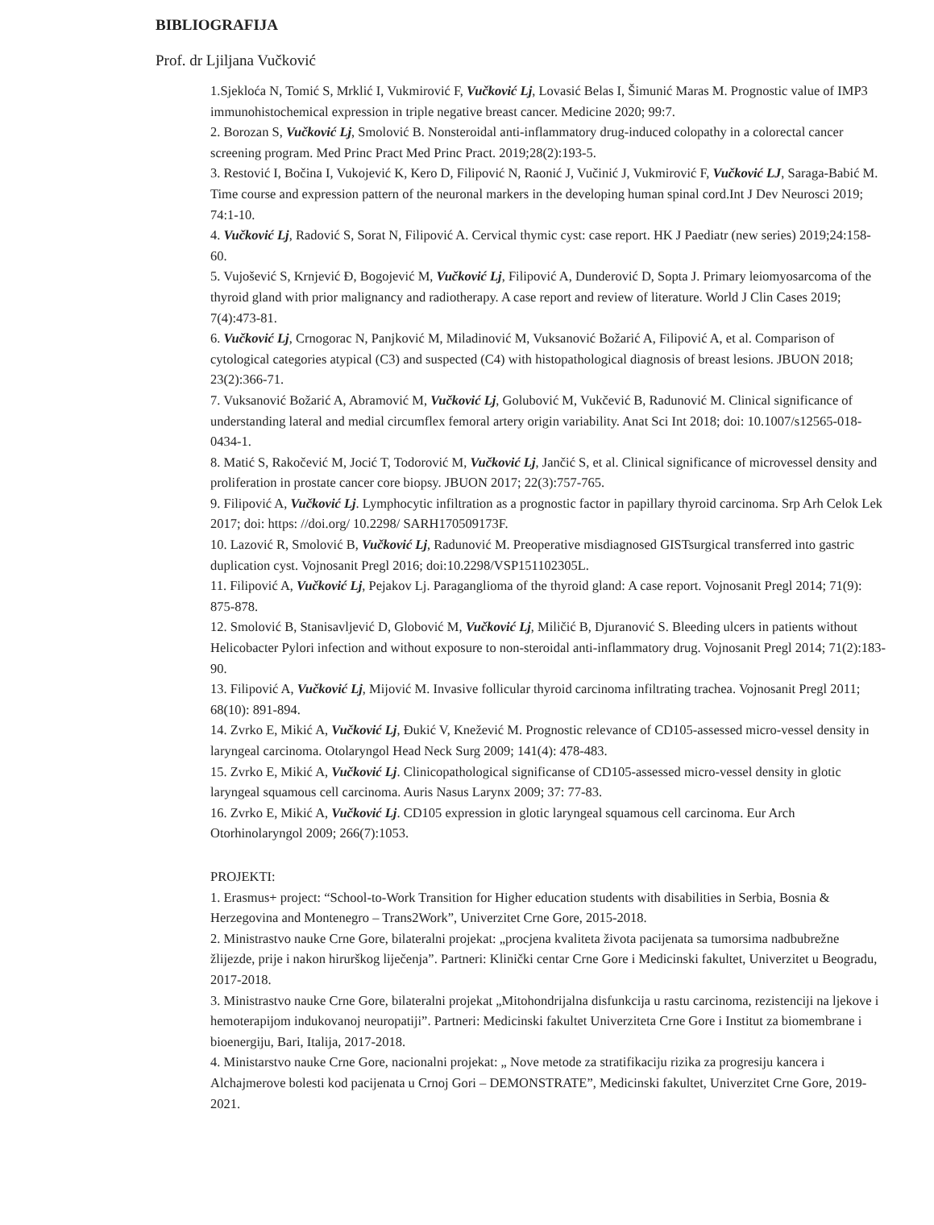BIBLIOGRAFIJA
Prof. dr Ljiljana Vučković
1.Sjekloća N, Tomić S, Mrklić I, Vukmirović F, Vučković Lj, Lovasić Belas I, Šimunić Maras M. Prognostic value of IMP3 immunohistochemical expression in triple negative breast cancer. Medicine 2020; 99:7.
2. Borozan S, Vučković Lj, Smolović B. Nonsteroidal anti-inflammatory drug-induced colopathy in a colorectal cancer screening program. Med Princ Pract Med Princ Pract. 2019;28(2):193-5.
3. Restović I, Bočina I, Vukojević K, Kero D, Filipović N, Raonić J, Vučinić J, Vukmirović F, Vučković LJ, Saraga-Babić M. Time course and expression pattern of the neuronal markers in the developing human spinal cord.Int J Dev Neurosci 2019; 74:1-10.
4. Vučković Lj, Radović S, Sorat N, Filipović A. Cervical thymic cyst: case report. HK J Paediatr (new series) 2019;24:158-60.
5. Vujošević S, Krnjević Đ, Bogojević M, Vučković Lj, Filipović A, Dunderović D, Sopta J. Primary leiomyosarcoma of the thyroid gland with prior malignancy and radiotherapy. A case report and review of literature. World J Clin Cases 2019; 7(4):473-81.
6. Vučković Lj, Crnogorac N, Panjković M, Miladinović M, Vuksanović Božarić A, Filipović A, et al. Comparison of cytological categories atypical (C3) and suspected (C4) with histopathological diagnosis of breast lesions. JBUON 2018; 23(2):366-71.
7. Vuksanović Božarić A, Abramović M, Vučković Lj, Golubović M, Vukčević B, Radunović M. Clinical significance of understanding lateral and medial circumflex femoral artery origin variability. Anat Sci Int 2018; doi: 10.1007/s12565-018-0434-1.
8. Matić S, Rakočević M, Jocić T, Todorović M, Vučković Lj, Jančić S, et al. Clinical significance of microvessel density and proliferation in prostate cancer core biopsy. JBUON 2017; 22(3):757-765.
9. Filipović A, Vučković Lj. Lymphocytic infiltration as a prognostic factor in papillary thyroid carcinoma. Srp Arh Celok Lek 2017; doi: https: //doi.org/ 10.2298/ SARH170509173F.
10. Lazović R, Smolović B, Vučković Lj, Radunović M. Preoperative misdiagnosed GISTsurgical transferred into gastric duplication cyst. Vojnosanit Pregl 2016; doi:10.2298/VSP151102305L.
11. Filipović A, Vučković Lj, Pejakov Lj. Paraganglioma of the thyroid gland: A case report. Vojnosanit Pregl 2014; 71(9): 875-878.
12. Smolović B, Stanisavljević D, Globović M, Vučković Lj, Miličić B, Djuranović S. Bleeding ulcers in patients without Helicobacter Pylori infection and without exposure to non-steroidal anti-inflammatory drug. Vojnosanit Pregl 2014; 71(2):183-90.
13. Filipović A, Vučković Lj, Mijović M. Invasive follicular thyroid carcinoma infiltrating trachea. Vojnosanit Pregl 2011; 68(10): 891-894.
14. Zvrko E, Mikić A, Vučković Lj, Đukić V, Knežević M. Prognostic relevance of CD105-assessed micro-vessel density in laryngeal carcinoma. Otolaryngol Head Neck Surg 2009; 141(4): 478-483.
15. Zvrko E, Mikić A, Vučković Lj. Clinicopathological significanse of CD105-assessed micro-vessel density in glotic laryngeal squamous cell carcinoma. Auris Nasus Larynx 2009; 37: 77-83.
16. Zvrko E, Mikić A, Vučković Lj. CD105 expression in glotic laryngeal squamous cell carcinoma. Eur Arch Otorhinolaryngol 2009; 266(7):1053.
PROJEKTI:
1. Erasmus+ project: “School-to-Work Transition for Higher education students with disabilities in Serbia, Bosnia & Herzegovina and Montenegro – Trans2Work”, Univerzitet Crne Gore, 2015-2018.
2. Ministrastvo nauke Crne Gore, bilateralni projekat: „procjena kvaliteta života pacijenata sa tumorsima nadbubrežne žlijezde, prije i nakon hirurškog liječenja”. Partneri: Klinički centar Crne Gore i Medicinski fakultet, Univerzitet u Beogradu, 2017-2018.
3. Ministrastvo nauke Crne Gore, bilateralni projekat „Mitohondrijalna disfunkcija u rastu carcinoma, rezistenciji na ljekove i hemoterapijom indukovanoj neuropatiji”. Partneri: Medicinski fakultet Univerziteta Crne Gore i Institut za biomembrane i bioenergiju, Bari, Italija, 2017-2018.
4. Ministarstvo nauke Crne Gore, nacionalni projekat: „ Nove metode za stratifikaciju rizika za progresiju kancera i Alchajmerove bolesti kod pacijenata u Crnoj Gori – DEMONSTRATE”, Medicinski fakultet, Univerzitet Crne Gore, 2019-2021.